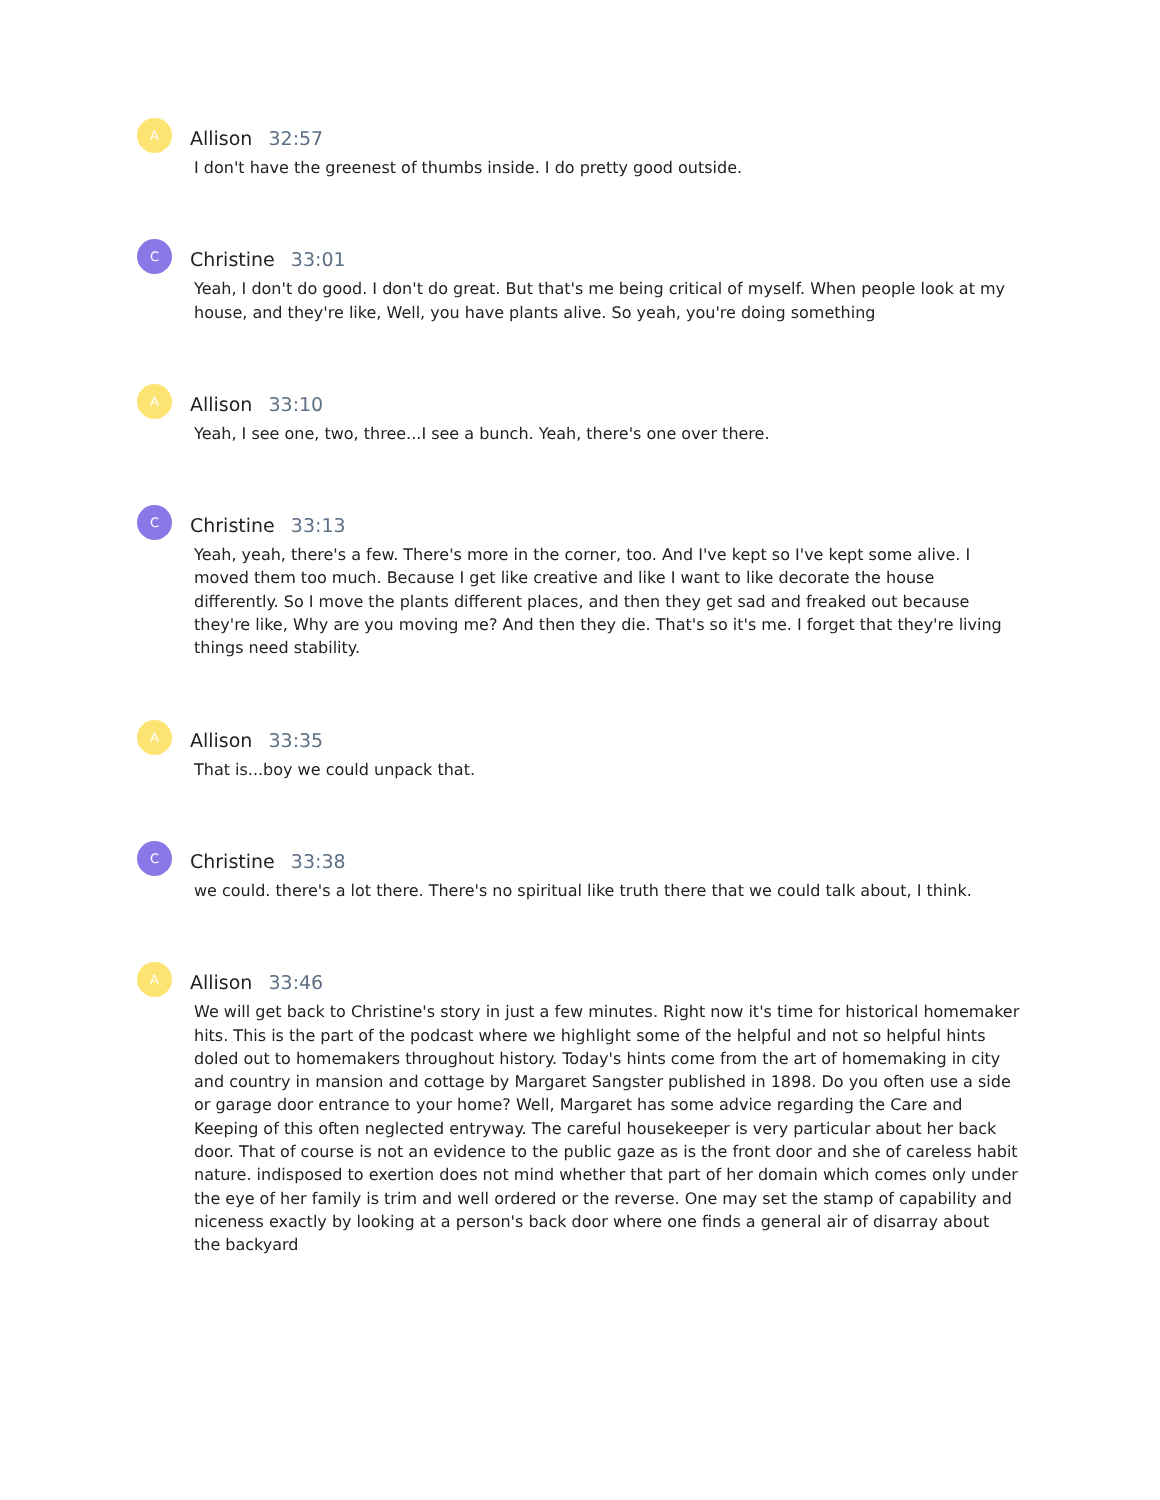A
Allison 32:57
I don't have the greenest of thumbs inside. I do pretty good outside.
C
Christine 33:01
Yeah, I don't do good. I don't do great. But that's me being critical of myself. When people look at my house, and they're like, Well, you have plants alive. So yeah, you're doing something
A
Allison 33:10
Yeah, I see one, two, three...I see a bunch. Yeah, there's one over there.
C
Christine 33:13
Yeah, yeah, there's a few. There's more in the corner, too. And I've kept so I've kept some alive. I moved them too much. Because I get like creative and like I want to like decorate the house differently. So I move the plants different places, and then they get sad and freaked out because they're like, Why are you moving me? And then they die. That's so it's me. I forget that they're living things need stability.
A
Allison 33:35
That is...boy we could unpack that.
C
Christine 33:38
we could. there's a lot there. There's no spiritual like truth there that we could talk about, I think.
A
Allison 33:46
We will get back to Christine's story in just a few minutes. Right now it's time for historical homemaker hits. This is the part of the podcast where we highlight some of the helpful and not so helpful hints doled out to homemakers throughout history. Today's hints come from the art of homemaking in city and country in mansion and cottage by Margaret Sangster published in 1898. Do you often use a side or garage door entrance to your home? Well, Margaret has some advice regarding the Care and Keeping of this often neglected entryway. The careful housekeeper is very particular about her back door. That of course is not an evidence to the public gaze as is the front door and she of careless habit nature. indisposed to exertion does not mind whether that part of her domain which comes only under the eye of her family is trim and well ordered or the reverse. One may set the stamp of capability and niceness exactly by looking at a person's back door where one finds a general air of disarray about the backyard